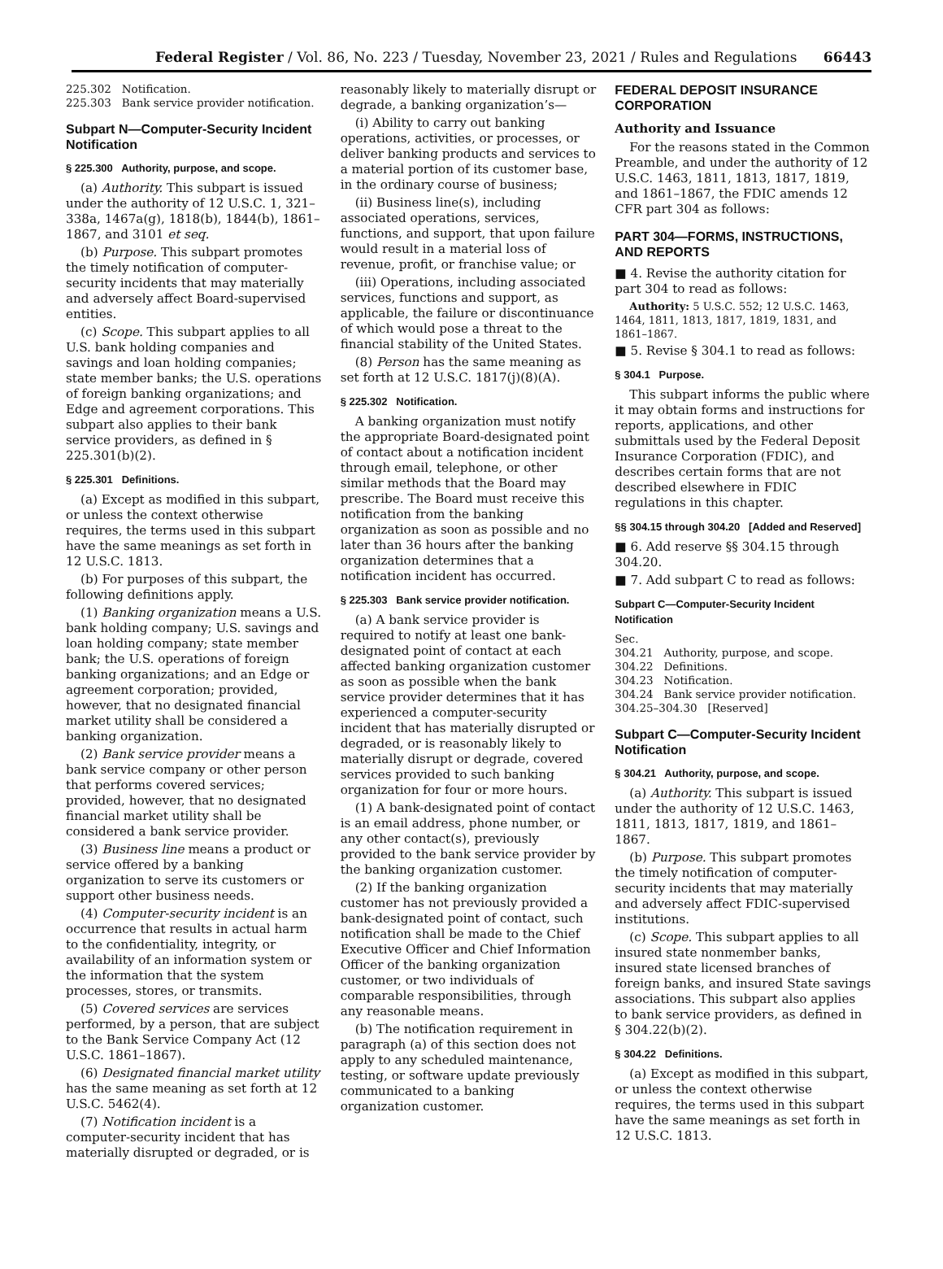Federal Register / Vol. 86, No. 223 / Tuesday, November 23, 2021 / Rules and Regulations 66443
225.302 Notification.
225.303 Bank service provider notification.
Subpart N—Computer-Security Incident Notification
§ 225.300 Authority, purpose, and scope.
(a) Authority. This subpart is issued under the authority of 12 U.S.C. 1, 321–338a, 1467a(g), 1818(b), 1844(b), 1861–1867, and 3101 et seq.
(b) Purpose. This subpart promotes the timely notification of computer-security incidents that may materially and adversely affect Board-supervised entities.
(c) Scope. This subpart applies to all U.S. bank holding companies and savings and loan holding companies; state member banks; the U.S. operations of foreign banking organizations; and Edge and agreement corporations. This subpart also applies to their bank service providers, as defined in § 225.301(b)(2).
§ 225.301 Definitions.
(a) Except as modified in this subpart, or unless the context otherwise requires, the terms used in this subpart have the same meanings as set forth in 12 U.S.C. 1813.
(b) For purposes of this subpart, the following definitions apply.
(1) Banking organization means a U.S. bank holding company; U.S. savings and loan holding company; state member bank; the U.S. operations of foreign banking organizations; and an Edge or agreement corporation; provided, however, that no designated financial market utility shall be considered a banking organization.
(2) Bank service provider means a bank service company or other person that performs covered services; provided, however, that no designated financial market utility shall be considered a bank service provider.
(3) Business line means a product or service offered by a banking organization to serve its customers or support other business needs.
(4) Computer-security incident is an occurrence that results in actual harm to the confidentiality, integrity, or availability of an information system or the information that the system processes, stores, or transmits.
(5) Covered services are services performed, by a person, that are subject to the Bank Service Company Act (12 U.S.C. 1861–1867).
(6) Designated financial market utility has the same meaning as set forth at 12 U.S.C. 5462(4).
(7) Notification incident is a computer-security incident that has materially disrupted or degraded, or is
reasonably likely to materially disrupt or degrade, a banking organization’s—
(i) Ability to carry out banking operations, activities, or processes, or deliver banking products and services to a material portion of its customer base, in the ordinary course of business;
(ii) Business line(s), including associated operations, services, functions, and support, that upon failure would result in a material loss of revenue, profit, or franchise value; or
(iii) Operations, including associated services, functions and support, as applicable, the failure or discontinuance of which would pose a threat to the financial stability of the United States.
(8) Person has the same meaning as set forth at 12 U.S.C. 1817(j)(8)(A).
§ 225.302 Notification.
A banking organization must notify the appropriate Board-designated point of contact about a notification incident through email, telephone, or other similar methods that the Board may prescribe. The Board must receive this notification from the banking organization as soon as possible and no later than 36 hours after the banking organization determines that a notification incident has occurred.
§ 225.303 Bank service provider notification.
(a) A bank service provider is required to notify at least one bank-designated point of contact at each affected banking organization customer as soon as possible when the bank service provider determines that it has experienced a computer-security incident that has materially disrupted or degraded, or is reasonably likely to materially disrupt or degrade, covered services provided to such banking organization for four or more hours.
(1) A bank-designated point of contact is an email address, phone number, or any other contact(s), previously provided to the bank service provider by the banking organization customer.
(2) If the banking organization customer has not previously provided a bank-designated point of contact, such notification shall be made to the Chief Executive Officer and Chief Information Officer of the banking organization customer, or two individuals of comparable responsibilities, through any reasonable means.
(b) The notification requirement in paragraph (a) of this section does not apply to any scheduled maintenance, testing, or software update previously communicated to a banking organization customer.
FEDERAL DEPOSIT INSURANCE CORPORATION
Authority and Issuance
For the reasons stated in the Common Preamble, and under the authority of 12 U.S.C. 1463, 1811, 1813, 1817, 1819, and 1861–1867, the FDIC amends 12 CFR part 304 as follows:
PART 304—FORMS, INSTRUCTIONS, AND REPORTS
■ 4. Revise the authority citation for part 304 to read as follows:
Authority: 5 U.S.C. 552; 12 U.S.C. 1463, 1464, 1811, 1813, 1817, 1819, 1831, and 1861–1867.
■ 5. Revise § 304.1 to read as follows:
§ 304.1 Purpose.
This subpart informs the public where it may obtain forms and instructions for reports, applications, and other submittals used by the Federal Deposit Insurance Corporation (FDIC), and describes certain forms that are not described elsewhere in FDIC regulations in this chapter.
§§ 304.15 through 304.20 [Added and Reserved]
■ 6. Add reserve §§ 304.15 through 304.20.
■ 7. Add subpart C to read as follows:
Subpart C—Computer-Security Incident Notification
Sec.
304.21 Authority, purpose, and scope.
304.22 Definitions.
304.23 Notification.
304.24 Bank service provider notification.
304.25–304.30 [Reserved]
Subpart C—Computer-Security Incident Notification
§ 304.21 Authority, purpose, and scope.
(a) Authority. This subpart is issued under the authority of 12 U.S.C. 1463, 1811, 1813, 1817, 1819, and 1861–1867.
(b) Purpose. This subpart promotes the timely notification of computer-security incidents that may materially and adversely affect FDIC-supervised institutions.
(c) Scope. This subpart applies to all insured state nonmember banks, insured state licensed branches of foreign banks, and insured State savings associations. This subpart also applies to bank service providers, as defined in § 304.22(b)(2).
§ 304.22 Definitions.
(a) Except as modified in this subpart, or unless the context otherwise requires, the terms used in this subpart have the same meanings as set forth in 12 U.S.C. 1813.